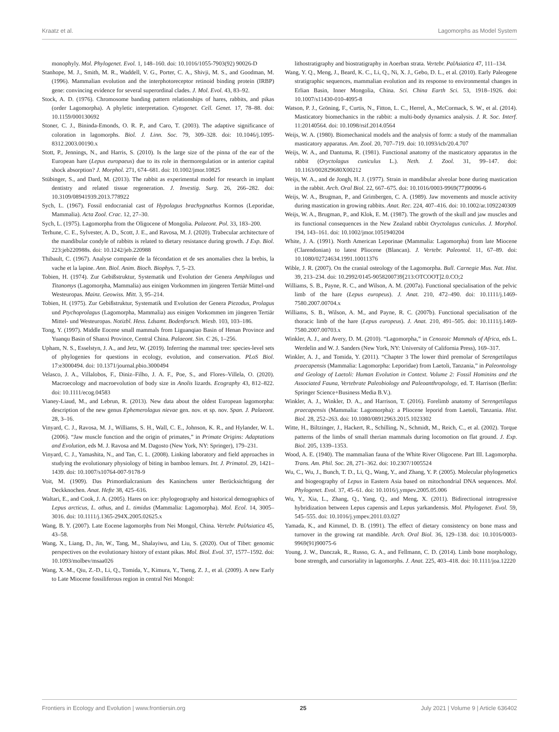Kraatz et al. Lagomorphs as Model System
monophyly. Mol. Phylogenet. Evol. 1, 148–160. doi: 10.1016/1055-7903(92) 90026-D
Stanhope, M. J., Smith, M. R., Waddell, V. G., Porter, C. A., Shivji, M. S., and Goodman, M. (1996). Mammalian evolution and the interphotoreceptor retinoid binding protein (IRBP) gene: convincing evidence for several superordinal clades. J. Mol. Evol. 43, 83–92.
Stock, A. D. (1976). Chromosome banding pattern relationships of hares, rabbits, and pikas (order Lagomorpha). A phyletic interpretation. Cytogenet. Cell. Genet. 17, 78–88. doi: 10.1159/000130692
Stoner, C. J., Bininda-Emonds, O. R. P., and Caro, T. (2003). The adaptive significance of coloration in lagomorphs. Biol. J. Linn. Soc. 79, 309–328. doi: 10.1046/j.1095-8312.2003.00190.x
Stott, P., Jennings, N., and Harris, S. (2010). Is the large size of the pinna of the ear of the European hare (Lepus europaeus) due to its role in thermoregulation or in anterior capital shock absorption? J. Morphol. 271, 674–681. doi: 10.1002/jmor.10825
Stübinger, S., and Dard, M. (2013). The rabbit as experimental model for research in implant dentistry and related tissue regeneration. J. Investig. Surg. 26, 266–282. doi: 10.3109/08941939.2013.778922
Sych, L. (1967). Fossil endocranial cast of Hypolagus brachygnathus Kormos (Leporidae, Mammalia). Acta Zool. Crac. 12, 27–30.
Sych, L. (1975). Lagomorpha from the Oligocene of Mongolia. Palaeont. Pol. 33, 183–200.
Terhune, C. E., Sylvester, A. D., Scott, J. E., and Ravosa, M. J. (2020). Trabecular architecture of the mandibular condyle of rabbits is related to dietary resistance during growth. J Exp. Biol. 223:jeb220988s. doi: 10.1242/jeb.220988
Thibault, C. (1967). Analyse comparée de la fécondation et de ses anomalies chez la brebis, la vache et la lapine. Ann. Biol. Anim. Bioch. Biophys. 7, 5–23.
Tobien, H. (1974). Zur Gebißstruktur, Systematik und Evolution der Genera Amphilagus und Titanomys (Lagomorpha, Mammalia) aus einigen Vorkommen im jüngeren Tertiär Mittel-und Westeuropas. Mainz. Geowiss. Mitt. 3, 95–214.
Tobien, H. (1975). Zur Gebißstruktur, Systematik und Evolution der Genera Piezodus, Prolagus und Ptychoprolagus (Lagomorpha, Mammalia) aus einigen Vorkommen im jüngeren Tertiär Mittel- und Westeuropas. Notizbl. Hess. Ldsamt. Bodenforsch. Wiesb. 103, 103–186.
Tong, Y. (1997). Middle Eocene small mammals from Liguanqiao Basin of Henan Province and Yuanqu Basin of Shanxi Province, Central China. Palaeont. Sin. C 26, 1–256.
Upham, N. S., Esselstyn, J. A., and Jetz, W. (2019). Inferring the mammal tree: species-level sets of phylogenies for questions in ecology, evolution, and conservation. PLoS Biol. 17:e3000494. doi: 10.1371/journal.pbio.3000494
Velasco, J. A., Villalobos, F., Diniz–Filho, J. A. F., Poe, S., and Flores–Villela, O. (2020). Macroecology and macroevolution of body size in Anolis lizards. Ecography 43, 812–822. doi: 10.1111/ecog.04583
Vianey-Liaud, M., and Lebrun, R. (2013). New data about the oldest European lagomorpha: description of the new genus Ephemerolagus nievae gen. nov. et sp. nov. Span. J. Palaeont. 28, 3–16.
Vinyard, C. J., Ravosa, M. J., Williams, S. H., Wall, C. E., Johnson, K. R., and Hylander, W. L. (2006). “Jaw muscle function and the origin of primates,” in Primate Origins: Adaptations and Evolution, eds M. J. Ravosa and M. Dagosto (New York, NY: Springer), 179–231.
Vinyard, C. J., Yamashita, N., and Tan, C. L. (2008). Linking laboratory and field approaches in studying the evolutionary physiology of biting in bamboo lemurs. Int. J. Primatol. 29, 1421–1439. doi: 10.1007/s10764-007-9178-9
Voit, M. (1909). Das Primordialcranium des Kaninchens unter Berücksichtigung der Deckknochen. Anat. Hefte 38, 425–616.
Waltari, E., and Cook, J. A. (2005). Hares on ice: phylogeography and historical demographics of Lepus arcticus, L. othus, and L. timidus (Mammalia: Lagomorpha). Mol. Ecol. 14, 3005–3016. doi: 10.1111/j.1365-294X.2005.02625.x
Wang, B. Y. (2007). Late Eocene lagomorphs from Nei Mongol, China. Vertebr. PalAsiatica 45, 43–58.
Wang, X., Liang, D., Jin, W., Tang, M., Shalayiwu, and Liu, S. (2020). Out of Tibet: genomic perspectives on the evolutionary history of extant pikas. Mol. Biol. Evol. 37, 1577–1592. doi: 10.1093/molbev/msaa026
Wang, X.-M., Qiu, Z.-D., Li, Q., Tomida, Y., Kimura, Y., Tseng, Z. J., et al. (2009). A new Early to Late Miocene fossiliferous region in central Nei Mongol:
lithostratigraphy and biostratigraphy in Aoerban strata. Vertebr. PalAsiatica 47, 111–134.
Wang, Y. Q., Meng, J., Beard, K. C., Li, Q., Ni, X. J., Gebo, D. L., et al. (2010). Early Paleogene stratigraphic sequences, mammalian evolution and its response to environmental changes in Erlian Basin, Inner Mongolia, China. Sci. China Earth Sci. 53, 1918–1926. doi: 10.1007/s11430-010-4095-8
Watson, P. J., Gröning, F., Curtis, N., Fitton, L. C., Herrel, A., McCormack, S. W., et al. (2014). Masticatory biomechanics in the rabbit: a multi-body dynamics analysis. J. R. Soc. Interf. 11:20140564. doi: 10.1098/rsif.2014.0564
Weijs, W. A. (1980). Biomechanical models and the analysis of form: a study of the mammalian masticatory apparatus. Am. Zool. 20, 707–719. doi: 10.1093/icb/20.4.707
Weijs, W. A., and Dantuma, R. (1981). Functional anatomy of the masticatory apparatus in the rabbit (Oryctolagus cuniculus L.). Neth. J. Zool. 31, 99–147. doi: 10.1163/002829680X00212
Weijs, W. A., and de Jongh, H. J. (1977). Strain in mandibular alveolar bone during mastication in the rabbit. Arch. Oral Biol. 22, 667–675. doi: 10.1016/0003-9969(77)90096-6
Weijs, W. A., Brugman, P., and Grimbergen, C. A. (1989). Jaw movements and muscle activity during mastication in growing rabbits. Anat. Rec. 224, 407–416. doi: 10.1002/ar.1092240309
Weijs, W. A., Brugman, P., and Klok, E. M. (1987). The growth of the skull and jaw muscles and its functional consequences in the New Zealand rabbit Oryctolagus cuniculus. J. Morphol. 194, 143–161. doi: 10.1002/jmor.1051940204
White, J. A. (1991). North American Leporinae (Mammalia: Lagomorpha) from late Miocene (Clarendonian) to latest Pliocene (Blancan). J. Vertebr. Paleontol. 11, 67–89. doi: 10.1080/02724634.1991.10011376
Wible, J. R. (2007). On the cranial osteology of the Lagomorpha. Bull. Carnegie Mus. Nat. Hist. 39, 213–234. doi: 10.2992/0145-9058200739[213:OTCOOT]2.0.CO;2
Williams, S. B., Payne, R. C., and Wilson, A. M. (2007a). Functional specialisation of the pelvic limb of the hare (Lepus europeus). J. Anat. 210, 472–490. doi: 10.1111/j.1469-7580.2007.00704.x
Williams, S. B., Wilson, A. M., and Payne, R. C. (2007b). Functional specialisation of the thoracic limb of the hare (Lepus europeus). J. Anat. 210, 491–505. doi: 10.1111/j.1469-7580.2007.00703.x
Winkler, A. J., and Avery, D. M. (2010). “Lagomorpha,” in Cenozoic Mammals of Africa, eds L. Werdelin and W. J. Sanders (New York, NY: University of California Press), 169–317.
Winkler, A. J., and Tomida, Y. (2011). “Chapter 3 The lower third premolar of Serengetilagus praecapensis (Mammalia: Lagomorpha: Leporidae) from Laetoli, Tanzania,” in Paleontology and Geology of Laetoli: Human Evolution in Context. Volume 2: Fossil Hominins and the Associated Fauna, Vertebrate Paleobiology and Paleoanthropology, ed. T. Harrison (Berlin: Springer Science+Business Media B.V.).
Winkler, A. J., Winkler, D. A., and Harrison, T. (2016). Forelimb anatomy of Serengetilagus praecapensis (Mammalia: Lagomorpha): a Pliocene leporid from Laetoli, Tanzania. Hist. Biol. 28, 252–263. doi: 10.1080/08912963.2015.1023302
Witte, H., Biltzinger, J., Hackert, R., Schilling, N., Schmidt, M., Reich, C., et al. (2002). Torque patterns of the limbs of small therian mammals during locomotion on flat ground. J. Exp. Biol. 205, 1339–1353.
Wood, A. E. (1940). The mammalian fauna of the White River Oligocene. Part III. Lagomorpha. Trans. Am. Phil. Soc. 28, 271–362. doi: 10.2307/1005524
Wu, C., Wu, J., Bunch, T. D., Li, Q., Wang, Y., and Zhang, Y. P. (2005). Molecular phylogenetics and biogeography of Lepus in Eastern Asia based on mitochondrial DNA sequences. Mol. Phylogenet. Evol. 37, 45–61. doi: 10.1016/j.ympev.2005.05.006
Wu, Y., Xia, L., Zhang, Q., Yang, Q., and Meng, X. (2011). Bidirectional introgressive hybridization between Lepus capensis and Lepus yarkandensis. Mol. Phylogenet. Evol. 59, 545–555. doi: 10.1016/j.ympev.2011.03.027
Yamada, K., and Kimmel, D. B. (1991). The effect of dietary consistency on bone mass and turnover in the growing rat mandible. Arch. Oral Biol. 36, 129–138. doi: 10.1016/0003-9969(91)90075-6
Young, J. W., Danczak, R., Russo, G. A., and Fellmann, C. D. (2014). Limb bone morphology, bone strength, and cursoriality in lagomorphs. J. Anat. 225, 403–418. doi: 10.1111/joa.12220
Frontiers in Ecology and Evolution | www.frontiersin.org 25 July 2021 | Volume 9 | Article 636402